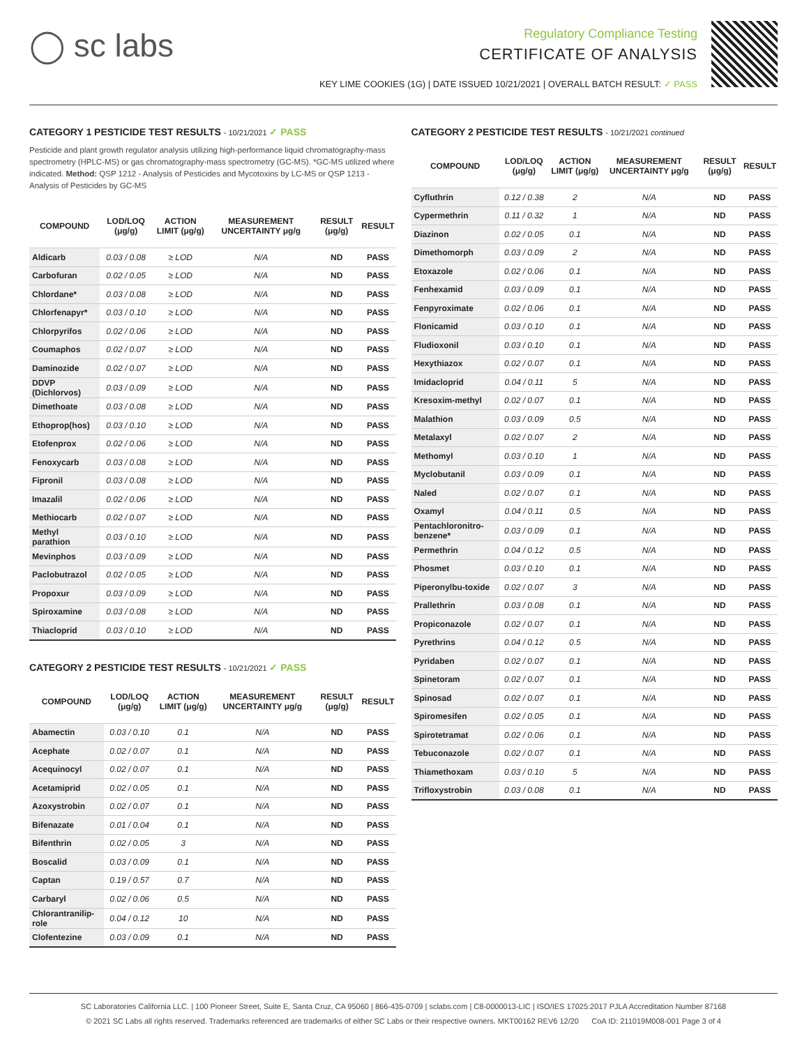◯ sc labs
Regulatory Compliance Testing
CERTIFICATE OF ANALYSIS
KEY LIME COOKIES (1G) | DATE ISSUED 10/21/2021 | OVERALL BATCH RESULT: ✓ PASS
CATEGORY 1 PESTICIDE TEST RESULTS - 10/21/2021 ✓ PASS
Pesticide and plant growth regulator analysis utilizing high-performance liquid chromatography-mass spectrometry (HPLC-MS) or gas chromatography-mass spectrometry (GC-MS). *GC-MS utilized where indicated. Method: QSP 1212 - Analysis of Pesticides and Mycotoxins by LC-MS or QSP 1213 - Analysis of Pesticides by GC-MS
| COMPOUND | LOD/LOQ (μg/g) | ACTION LIMIT (μg/g) | MEASUREMENT UNCERTAINTY μg/g | RESULT (μg/g) | RESULT |
| --- | --- | --- | --- | --- | --- |
| Aldicarb | 0.03 / 0.08 | ≥ LOD | N/A | ND | PASS |
| Carbofuran | 0.02 / 0.05 | ≥ LOD | N/A | ND | PASS |
| Chlordane* | 0.03 / 0.08 | ≥ LOD | N/A | ND | PASS |
| Chlorfenapyr* | 0.03 / 0.10 | ≥ LOD | N/A | ND | PASS |
| Chlorpyrifos | 0.02 / 0.06 | ≥ LOD | N/A | ND | PASS |
| Coumaphos | 0.02 / 0.07 | ≥ LOD | N/A | ND | PASS |
| Daminozide | 0.02 / 0.07 | ≥ LOD | N/A | ND | PASS |
| DDVP (Dichlorvos) | 0.03 / 0.09 | ≥ LOD | N/A | ND | PASS |
| Dimethoate | 0.03 / 0.08 | ≥ LOD | N/A | ND | PASS |
| Ethoprop(hos) | 0.03 / 0.10 | ≥ LOD | N/A | ND | PASS |
| Etofenprox | 0.02 / 0.06 | ≥ LOD | N/A | ND | PASS |
| Fenoxycarb | 0.03 / 0.08 | ≥ LOD | N/A | ND | PASS |
| Fipronil | 0.03 / 0.08 | ≥ LOD | N/A | ND | PASS |
| Imazalil | 0.02 / 0.06 | ≥ LOD | N/A | ND | PASS |
| Methiocarb | 0.02 / 0.07 | ≥ LOD | N/A | ND | PASS |
| Methyl parathion | 0.03 / 0.10 | ≥ LOD | N/A | ND | PASS |
| Mevinphos | 0.03 / 0.09 | ≥ LOD | N/A | ND | PASS |
| Paclobutrazol | 0.02 / 0.05 | ≥ LOD | N/A | ND | PASS |
| Propoxur | 0.03 / 0.09 | ≥ LOD | N/A | ND | PASS |
| Spiroxamine | 0.03 / 0.08 | ≥ LOD | N/A | ND | PASS |
| Thiacloprid | 0.03 / 0.10 | ≥ LOD | N/A | ND | PASS |
CATEGORY 2 PESTICIDE TEST RESULTS - 10/21/2021 ✓ PASS
| COMPOUND | LOD/LOQ (μg/g) | ACTION LIMIT (μg/g) | MEASUREMENT UNCERTAINTY μg/g | RESULT (μg/g) | RESULT |
| --- | --- | --- | --- | --- | --- |
| Abamectin | 0.03 / 0.10 | 0.1 | N/A | ND | PASS |
| Acephate | 0.02 / 0.07 | 0.1 | N/A | ND | PASS |
| Acequinocyl | 0.02 / 0.07 | 0.1 | N/A | ND | PASS |
| Acetamiprid | 0.02 / 0.05 | 0.1 | N/A | ND | PASS |
| Azoxystrobin | 0.02 / 0.07 | 0.1 | N/A | ND | PASS |
| Bifenazate | 0.01 / 0.04 | 0.1 | N/A | ND | PASS |
| Bifenthrin | 0.02 / 0.05 | 3 | N/A | ND | PASS |
| Boscalid | 0.03 / 0.09 | 0.1 | N/A | ND | PASS |
| Captan | 0.19 / 0.57 | 0.7 | N/A | ND | PASS |
| Carbaryl | 0.02 / 0.06 | 0.5 | N/A | ND | PASS |
| Chlorantranilip-role | 0.04 / 0.12 | 10 | N/A | ND | PASS |
| Clofentezine | 0.03 / 0.09 | 0.1 | N/A | ND | PASS |
CATEGORY 2 PESTICIDE TEST RESULTS - 10/21/2021 continued
| COMPOUND | LOD/LOQ (μg/g) | ACTION LIMIT (μg/g) | MEASUREMENT UNCERTAINTY μg/g | RESULT (μg/g) | RESULT |
| --- | --- | --- | --- | --- | --- |
| Cyfluthrin | 0.12 / 0.38 | 2 | N/A | ND | PASS |
| Cypermethrin | 0.11 / 0.32 | 1 | N/A | ND | PASS |
| Diazinon | 0.02 / 0.05 | 0.1 | N/A | ND | PASS |
| Dimethomorph | 0.03 / 0.09 | 2 | N/A | ND | PASS |
| Etoxazole | 0.02 / 0.06 | 0.1 | N/A | ND | PASS |
| Fenhexamid | 0.03 / 0.09 | 0.1 | N/A | ND | PASS |
| Fenpyroximate | 0.02 / 0.06 | 0.1 | N/A | ND | PASS |
| Flonicamid | 0.03 / 0.10 | 0.1 | N/A | ND | PASS |
| Fludioxonil | 0.03 / 0.10 | 0.1 | N/A | ND | PASS |
| Hexythiazox | 0.02 / 0.07 | 0.1 | N/A | ND | PASS |
| Imidacloprid | 0.04 / 0.11 | 5 | N/A | ND | PASS |
| Kresoxim-methyl | 0.02 / 0.07 | 0.1 | N/A | ND | PASS |
| Malathion | 0.03 / 0.09 | 0.5 | N/A | ND | PASS |
| Metalaxyl | 0.02 / 0.07 | 2 | N/A | ND | PASS |
| Methomyl | 0.03 / 0.10 | 1 | N/A | ND | PASS |
| Myclobutanil | 0.03 / 0.09 | 0.1 | N/A | ND | PASS |
| Naled | 0.02 / 0.07 | 0.1 | N/A | ND | PASS |
| Oxamyl | 0.04 / 0.11 | 0.5 | N/A | ND | PASS |
| Pentachloronitro-benzene* | 0.03 / 0.09 | 0.1 | N/A | ND | PASS |
| Permethrin | 0.04 / 0.12 | 0.5 | N/A | ND | PASS |
| Phosmet | 0.03 / 0.10 | 0.1 | N/A | ND | PASS |
| Piperonylbu-toxide | 0.02 / 0.07 | 3 | N/A | ND | PASS |
| Prallethrin | 0.03 / 0.08 | 0.1 | N/A | ND | PASS |
| Propiconazole | 0.02 / 0.07 | 0.1 | N/A | ND | PASS |
| Pyrethrins | 0.04 / 0.12 | 0.5 | N/A | ND | PASS |
| Pyridaben | 0.02 / 0.07 | 0.1 | N/A | ND | PASS |
| Spinetoram | 0.02 / 0.07 | 0.1 | N/A | ND | PASS |
| Spinosad | 0.02 / 0.07 | 0.1 | N/A | ND | PASS |
| Spiromesifen | 0.02 / 0.05 | 0.1 | N/A | ND | PASS |
| Spirotetramat | 0.02 / 0.06 | 0.1 | N/A | ND | PASS |
| Tebuconazole | 0.02 / 0.07 | 0.1 | N/A | ND | PASS |
| Thiamethoxam | 0.03 / 0.10 | 5 | N/A | ND | PASS |
| Trifloxystrobin | 0.03 / 0.08 | 0.1 | N/A | ND | PASS |
SC Laboratories California LLC. | 100 Pioneer Street, Suite E, Santa Cruz, CA 95060 | 866-435-0709 | sclabs.com | C8-0000013-LIC | ISO/IES 17025:2017 PJLA Accreditation Number 87168
© 2021 SC Labs all rights reserved. Trademarks referenced are trademarks of either SC Labs or their respective owners. MKT00162 REV6 12/20 CoA ID: 211019M008-001 Page 3 of 4